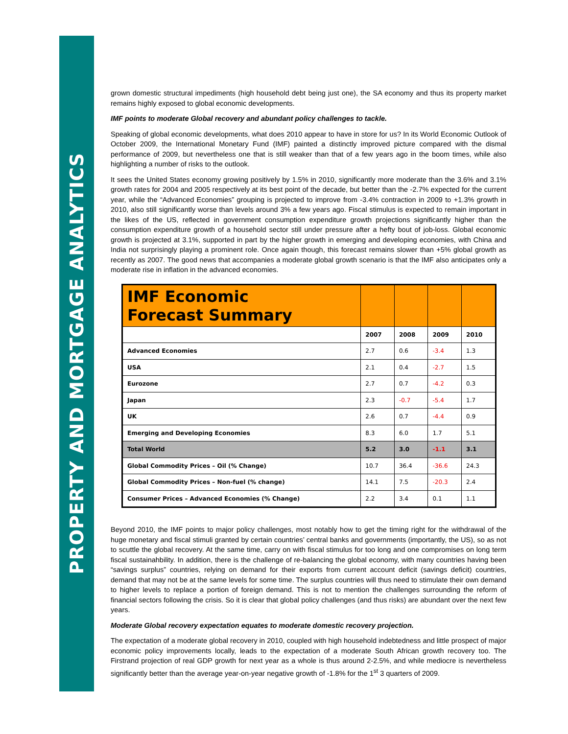PROPERTY AND MORTGAGE ANALYTICS
grown domestic structural impediments (high household debt being just one), the SA economy and thus its property market remains highly exposed to global economic developments.
IMF points to moderate Global recovery and abundant policy challenges to tackle.
Speaking of global economic developments, what does 2010 appear to have in store for us? In its World Economic Outlook of October 2009, the International Monetary Fund (IMF) painted a distinctly improved picture compared with the dismal performance of 2009, but nevertheless one that is still weaker than that of a few years ago in the boom times, while also highlighting a number of risks to the outlook.
It sees the United States economy growing positively by 1.5% in 2010, significantly more moderate than the 3.6% and 3.1% growth rates for 2004 and 2005 respectively at its best point of the decade, but better than the -2.7% expected for the current year, while the “Advanced Economies” grouping is projected to improve from -3.4% contraction in 2009 to +1.3% growth in 2010, also still significantly worse than levels around 3% a few years ago. Fiscal stimulus is expected to remain important in the likes of the US, reflected in government consumption expenditure growth projections significantly higher than the consumption expenditure growth of a household sector still under pressure after a hefty bout of job-loss. Global economic growth is projected at 3.1%, supported in part by the higher growth in emerging and developing economies, with China and India not surprisingly playing a prominent role. Once again though, this forecast remains slower than +5% global growth as recently as 2007. The good news that accompanies a moderate global growth scenario is that the IMF also anticipates only a moderate rise in inflation in the advanced economies.
| IMF Economic Forecast Summary | | | | |
| --- | --- | --- | --- | --- |
| | 2007 | 2008 | 2009 | 2010 |
| Advanced Economies | 2.7 | 0.6 | -3.4 | 1.3 |
| USA | 2.1 | 0.4 | -2.7 | 1.5 |
| Eurozone | 2.7 | 0.7 | -4.2 | 0.3 |
| Japan | 2.3 | -0.7 | -5.4 | 1.7 |
| UK | 2.6 | 0.7 | -4.4 | 0.9 |
| Emerging and Developing Economies | 8.3 | 6.0 | 1.7 | 5.1 |
| Total World | 5.2 | 3.0 | -1.1 | 3.1 |
| Global Commodity Prices – Oil (% Change) | 10.7 | 36.4 | -36.6 | 24.3 |
| Global Commodity Prices – Non-fuel (% change) | 14.1 | 7.5 | -20.3 | 2.4 |
| Consumer Prices – Advanced Economies (% Change) | 2.2 | 3.4 | 0.1 | 1.1 |
Beyond 2010, the IMF points to major policy challenges, most notably how to get the timing right for the withdrawal of the huge monetary and fiscal stimuli granted by certain countries’ central banks and governments (importantly, the US), so as not to scuttle the global recovery. At the same time, carry on with fiscal stimulus for too long and one compromises on long term fiscal sustainahbility. In addition, there is the challenge of re-balancing the global economy, with many countries having been “savings surplus” countries, relying on demand for their exports from current account deficit (savings deficit) countries, demand that may not be at the same levels for some time. The surplus countries will thus need to stimulate their own demand to higher levels to replace a portion of foreign demand. This is not to mention the challenges surrounding the reform of financial sectors following the crisis. So it is clear that global policy challenges (and thus risks) are abundant over the next few years.
Moderate Global recovery expectation equates to moderate domestic recovery projection.
The expectation of a moderate global recovery in 2010, coupled with high household indebtedness and little prospect of major economic policy improvements locally, leads to the expectation of a moderate South African growth recovery too. The Firstrand projection of real GDP growth for next year as a whole is thus around 2-2.5%, and while mediocre is nevertheless significantly better than the average year-on-year negative growth of -1.8% for the 1<sup>st</sup> 3 quarters of 2009.